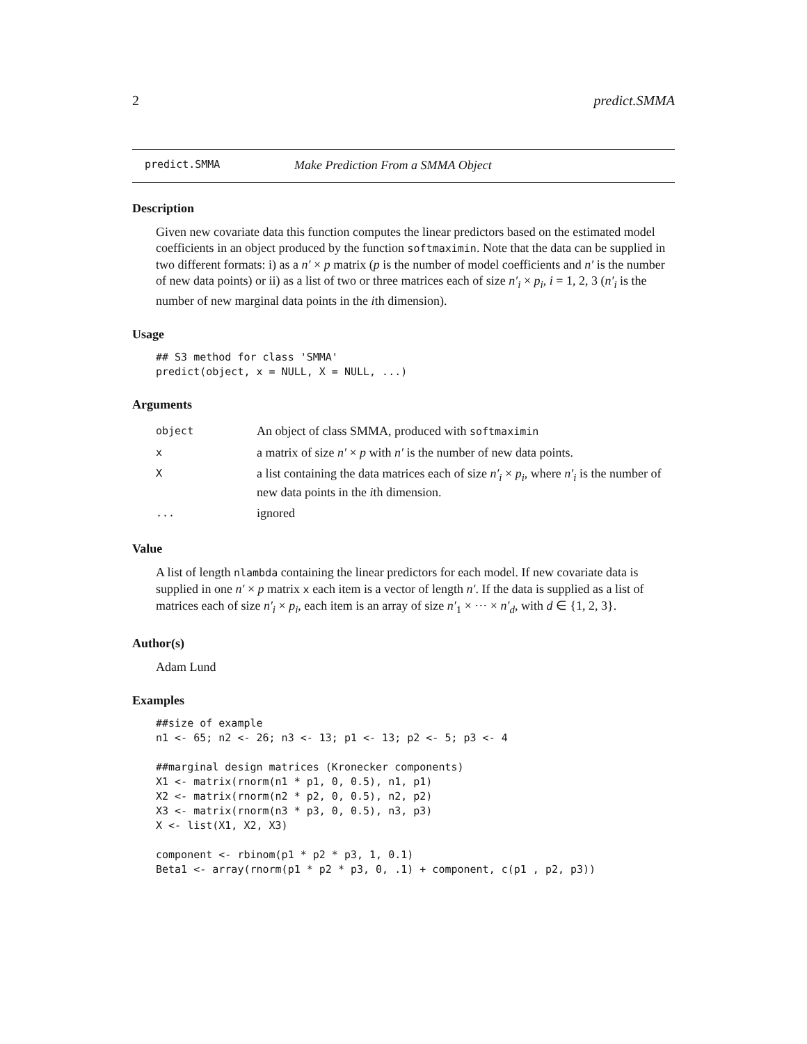2 predict.SMMA
predict.SMMA Make Prediction From a SMMA Object
Description
Given new covariate data this function computes the linear predictors based on the estimated model coefficients in an object produced by the function softmaximin. Note that the data can be supplied in two different formats: i) as a n′ × p matrix (p is the number of model coefficients and n′ is the number of new data points) or ii) as a list of two or three matrices each of size n′<sub>i</sub> × p<sub>i</sub>, i = 1, 2, 3 (n′<sub>i</sub> is the number of new marginal data points in the ith dimension).
Usage
## S3 method for class 'SMMA'
predict(object, x = NULL, X = NULL, ...)
Arguments
| object | An object of class SMMA, produced with softmaximin |
| x | a matrix of size n′ × p with n′ is the number of new data points. |
| X | a list containing the data matrices each of size n′<sub>i</sub> × p<sub>i</sub> , where n′<sub>i</sub> is the number of new data points in the i th dimension. |
| ... | ignored |
Value
A list of length nlambda containing the linear predictors for each model. If new covariate data is supplied in one n′ × p matrix x each item is a vector of length n′. If the data is supplied as a list of matrices each of size n′<sub>i</sub> × p<sub>i</sub>, each item is an array of size n′<sub>1</sub> × ··· × n′<sub>d</sub>, with d ∈ {1, 2, 3}.
Author(s)
Adam Lund
Examples
##size of example
n1 <- 65; n2 <- 26; n3 <- 13; p1 <- 13; p2 <- 5; p3 <- 4

##marginal design matrices (Kronecker components)
X1 <- matrix(rnorm(n1 * p1, 0, 0.5), n1, p1)
X2 <- matrix(rnorm(n2 * p2, 0, 0.5), n2, p2)
X3 <- matrix(rnorm(n3 * p3, 0, 0.5), n3, p3)
X <- list(X1, X2, X3)

component <- rbinom(p1 * p2 * p3, 1, 0.1)
Beta1 <- array(rnorm(p1 * p2 * p3, 0, .1) + component, c(p1 , p2, p3))